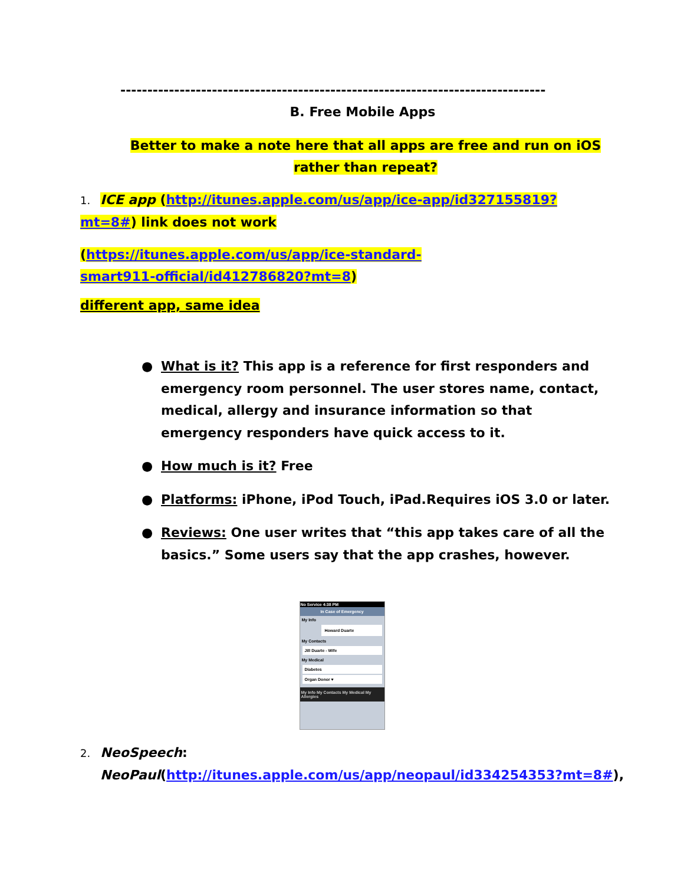-------------------------------------------------------------------------------
B. Free Mobile Apps
Better to make a note here that all apps are free and run on iOS rather than repeat?
1. ICE app (http://itunes.apple.com/us/app/ice-app/id327155819?mt=8#) link does not work
(https://itunes.apple.com/us/app/ice-standard-smart911-official/id412786820?mt=8)
different app, same idea
● What is it? This app is a reference for first responders and emergency room personnel. The user stores name, contact, medical, allergy and insurance information so that emergency responders have quick access to it.
● How much is it? Free
● Platforms: iPhone, iPod Touch, iPad.Requires iOS 3.0 or later.
● Reviews: One user writes that “this app takes care of all the basics.” Some users say that the app crashes, however.
No Service 4:38 PM
In Case of Emergency
My Info
Howard Duarte
My Contacts
Jill Duarte - Wife
My Medical
Diabetes
Organ Donor ♥
My Info My Contacts My Medical My Allergies
2. NeoSpeech:
NeoPaul(http://itunes.apple.com/us/app/neopaul/id334254353?mt=8#),